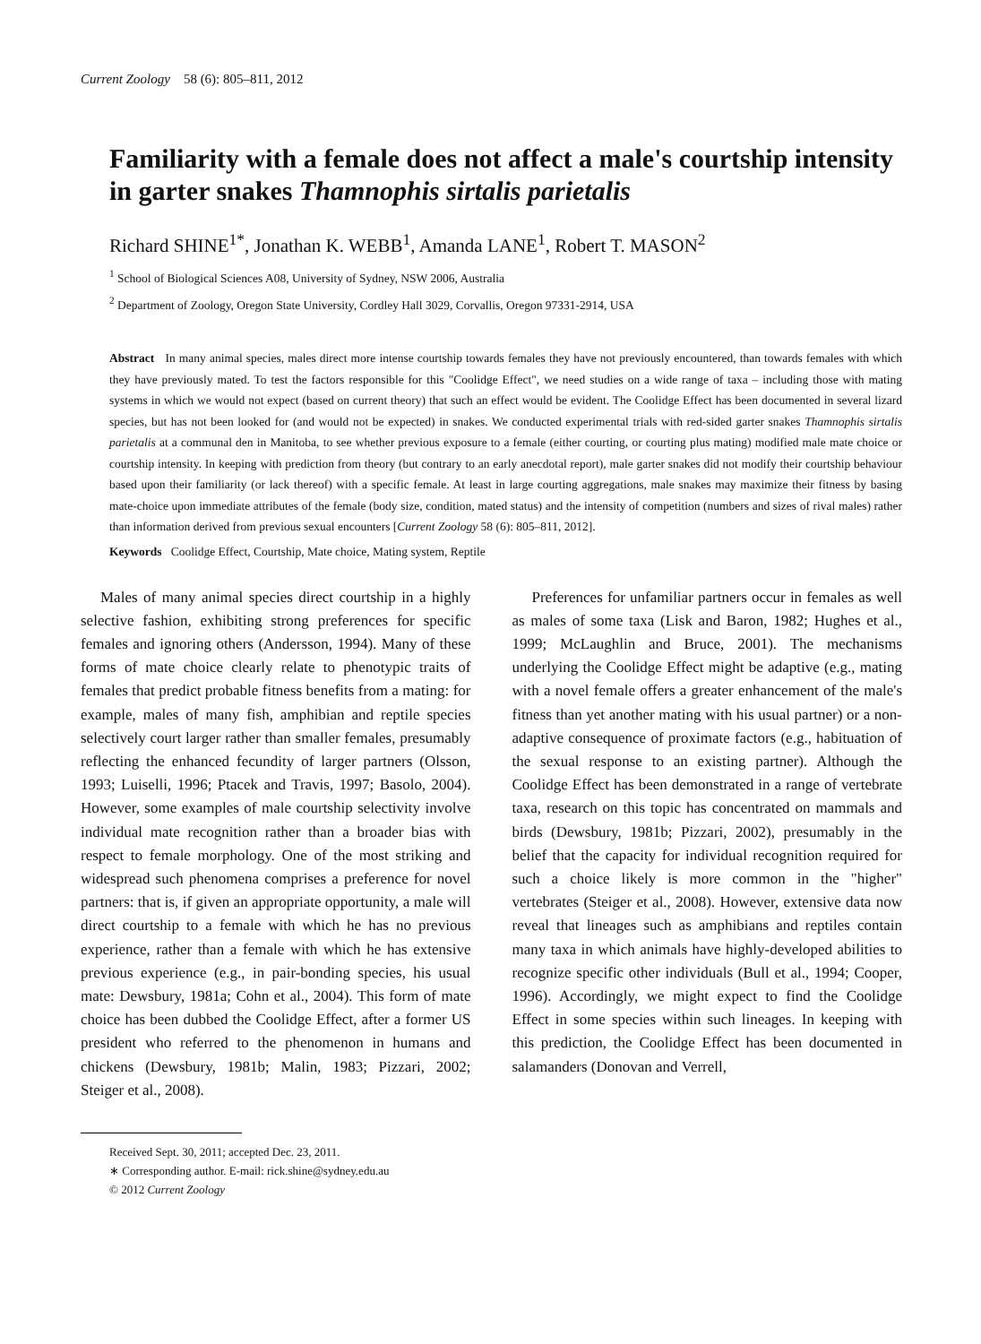Current Zoology 58 (6): 805–811, 2012
Familiarity with a female does not affect a male's courtship intensity in garter snakes Thamnophis sirtalis parietalis
Richard SHINE<sup>1*</sup>, Jonathan K. WEBB<sup>1</sup>, Amanda LANE<sup>1</sup>, Robert T. MASON<sup>2</sup>
<sup>1</sup> School of Biological Sciences A08, University of Sydney, NSW 2006, Australia
<sup>2</sup> Department of Zoology, Oregon State University, Cordley Hall 3029, Corvallis, Oregon 97331-2914, USA
Abstract In many animal species, males direct more intense courtship towards females they have not previously encountered, than towards females with which they have previously mated. To test the factors responsible for this "Coolidge Effect", we need studies on a wide range of taxa – including those with mating systems in which we would not expect (based on current theory) that such an effect would be evident. The Coolidge Effect has been documented in several lizard species, but has not been looked for (and would not be expected) in snakes. We conducted experimental trials with red-sided garter snakes Thamnophis sirtalis parietalis at a communal den in Manitoba, to see whether previous exposure to a female (either courting, or courting plus mating) modified male mate choice or courtship intensity. In keeping with prediction from theory (but contrary to an early anecdotal report), male garter snakes did not modify their courtship behaviour based upon their familiarity (or lack thereof) with a specific female. At least in large courting aggregations, male snakes may maximize their fitness by basing mate-choice upon immediate attributes of the female (body size, condition, mated status) and the intensity of competition (numbers and sizes of rival males) rather than information derived from previous sexual encounters [Current Zoology 58 (6): 805–811, 2012].
Keywords Coolidge Effect, Courtship, Mate choice, Mating system, Reptile
Males of many animal species direct courtship in a highly selective fashion, exhibiting strong preferences for specific females and ignoring others (Andersson, 1994). Many of these forms of mate choice clearly relate to phenotypic traits of females that predict probable fitness benefits from a mating: for example, males of many fish, amphibian and reptile species selectively court larger rather than smaller females, presumably reflecting the enhanced fecundity of larger partners (Olsson, 1993; Luiselli, 1996; Ptacek and Travis, 1997; Basolo, 2004). However, some examples of male courtship selectivity involve individual mate recognition rather than a broader bias with respect to female morphology. One of the most striking and widespread such phenomena comprises a preference for novel partners: that is, if given an appropriate opportunity, a male will direct courtship to a female with which he has no previous experience, rather than a female with which he has extensive previous experience (e.g., in pair-bonding species, his usual mate: Dewsbury, 1981a; Cohn et al., 2004). This form of mate choice has been dubbed the Coolidge Effect, after a former US president who referred to the phenomenon in humans and chickens (Dewsbury, 1981b; Malin, 1983; Pizzari, 2002; Steiger et al., 2008).
Preferences for unfamiliar partners occur in females as well as males of some taxa (Lisk and Baron, 1982; Hughes et al., 1999; McLaughlin and Bruce, 2001). The mechanisms underlying the Coolidge Effect might be adaptive (e.g., mating with a novel female offers a greater enhancement of the male's fitness than yet another mating with his usual partner) or a non-adaptive consequence of proximate factors (e.g., habituation of the sexual response to an existing partner). Although the Coolidge Effect has been demonstrated in a range of vertebrate taxa, research on this topic has concentrated on mammals and birds (Dewsbury, 1981b; Pizzari, 2002), presumably in the belief that the capacity for individual recognition required for such a choice likely is more common in the "higher" vertebrates (Steiger et al., 2008). However, extensive data now reveal that lineages such as amphibians and reptiles contain many taxa in which animals have highly-developed abilities to recognize specific other individuals (Bull et al., 1994; Cooper, 1996). Accordingly, we might expect to find the Coolidge Effect in some species within such lineages. In keeping with this prediction, the Coolidge Effect has been documented in salamanders (Donovan and Verrell,
Received Sept. 30, 2011; accepted Dec. 23, 2011.
∗ Corresponding author. E-mail: rick.shine@sydney.edu.au
© 2012 Current Zoology